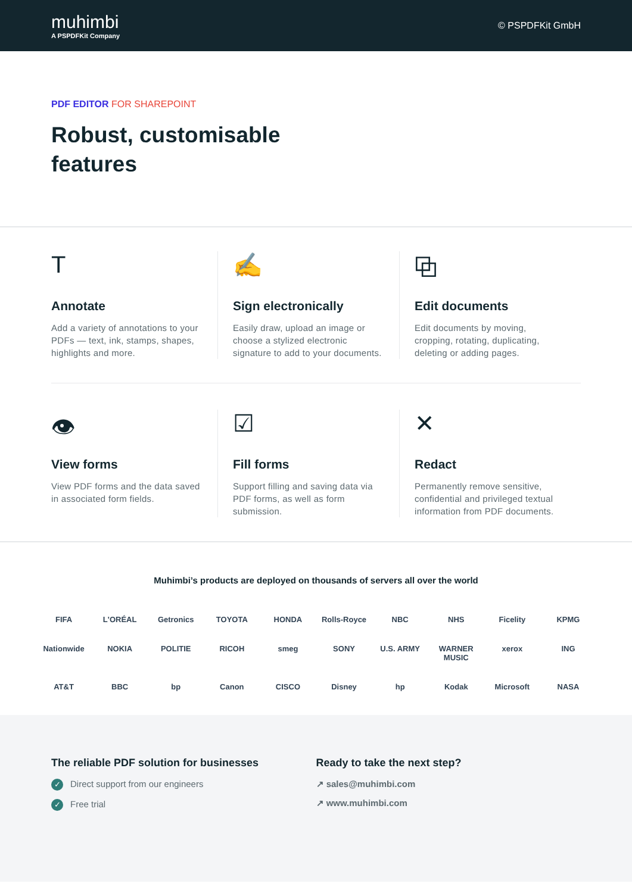muhimbi
A PSPDFKit Company
© PSPDFKit GmbH
PDF EDITOR FOR SHAREPOINT
Robust, customisable features
T
Annotate
Add a variety of annotations to your PDFs — text, ink, stamps, shapes, highlights and more.
✍
Sign electronically
Easily draw, upload an image or choose a stylized electronic signature to add to your documents.
⧉
Edit documents
Edit documents by moving, cropping, rotating, duplicating, deleting or adding pages.
👁
View forms
View PDF forms and the data saved in associated form fields.
☑
Fill forms
Support filling and saving data via PDF forms, as well as form submission.
✕
Redact
Permanently remove sensitive, confidential and privileged textual information from PDF documents.
Muhimbi’s products are deployed on thousands of servers all over the world
FIFA L'ORÉAL Getronics TOYOTA HONDA Rolls-Royce NBC NHS Ficelity KPMG Nationwide NOKIA POLITIE RICOH smeg SONY U.S. ARMY WARNER MUSIC xerox ING AT&T BBC bp Canon CISCO Disney hp Kodak Microsoft NASA
The reliable PDF solution for businesses
✓ Direct support from our engineers
✓ Free trial
Ready to take the next step?
↗ sales@muhimbi.com
↗ www.muhimbi.com